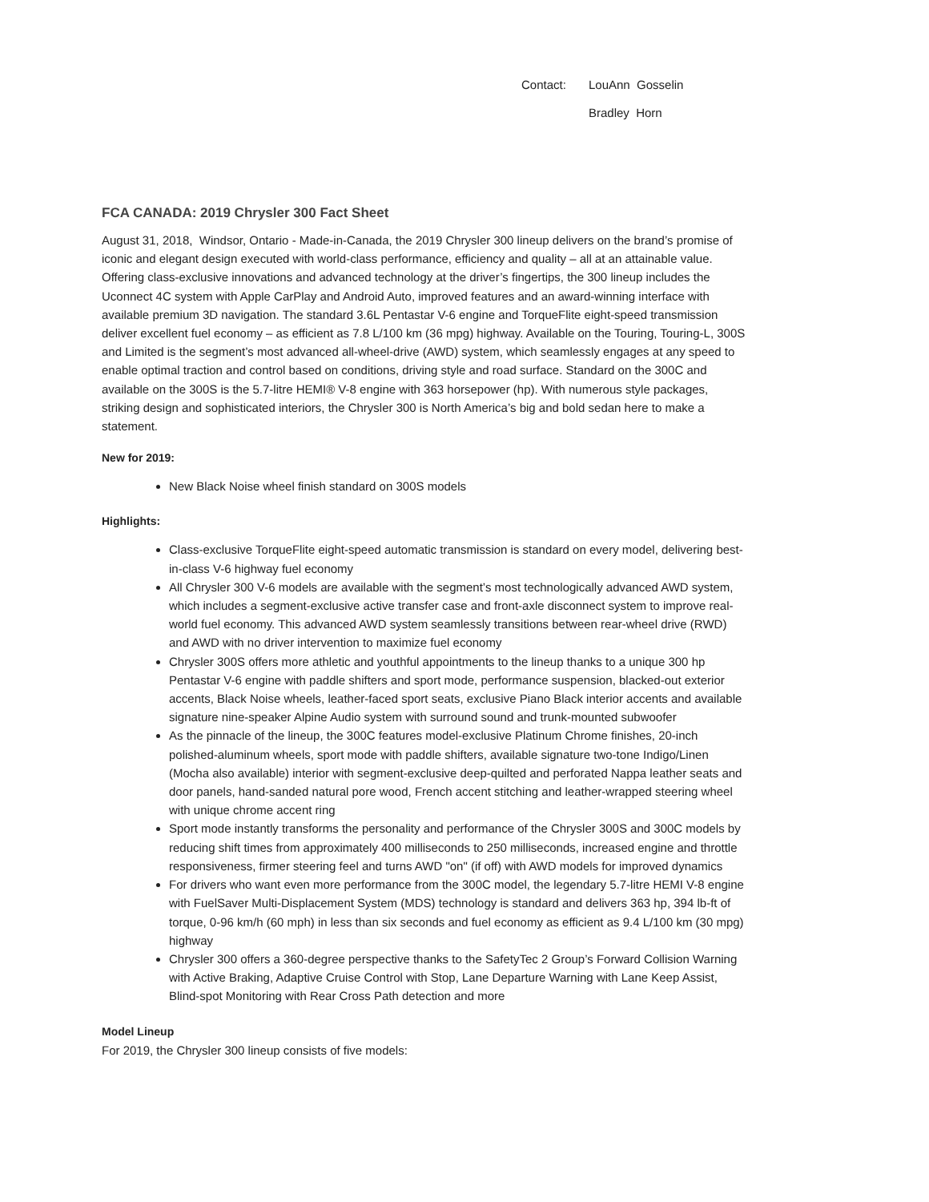Contact: LouAnn Gosselin
Bradley Horn
FCA CANADA: 2019 Chrysler 300 Fact Sheet
August 31, 2018, Windsor, Ontario - Made-in-Canada, the 2019 Chrysler 300 lineup delivers on the brand’s promise of iconic and elegant design executed with world-class performance, efficiency and quality – all at an attainable value. Offering class-exclusive innovations and advanced technology at the driver’s fingertips, the 300 lineup includes the Uconnect 4C system with Apple CarPlay and Android Auto, improved features and an award-winning interface with available premium 3D navigation. The standard 3.6L Pentastar V-6 engine and TorqueFlite eight-speed transmission deliver excellent fuel economy – as efficient as 7.8 L/100 km (36 mpg) highway. Available on the Touring, Touring-L, 300S and Limited is the segment’s most advanced all-wheel-drive (AWD) system, which seamlessly engages at any speed to enable optimal traction and control based on conditions, driving style and road surface. Standard on the 300C and available on the 300S is the 5.7-litre HEMI® V-8 engine with 363 horsepower (hp). With numerous style packages, striking design and sophisticated interiors, the Chrysler 300 is North America’s big and bold sedan here to make a statement.
New for 2019:
New Black Noise wheel finish standard on 300S models
Highlights:
Class-exclusive TorqueFlite eight-speed automatic transmission is standard on every model, delivering best-in-class V-6 highway fuel economy
All Chrysler 300 V-6 models are available with the segment’s most technologically advanced AWD system, which includes a segment-exclusive active transfer case and front-axle disconnect system to improve real-world fuel economy. This advanced AWD system seamlessly transitions between rear-wheel drive (RWD) and AWD with no driver intervention to maximize fuel economy
Chrysler 300S offers more athletic and youthful appointments to the lineup thanks to a unique 300 hp Pentastar V-6 engine with paddle shifters and sport mode, performance suspension, blacked-out exterior accents, Black Noise wheels, leather-faced sport seats, exclusive Piano Black interior accents and available signature nine-speaker Alpine Audio system with surround sound and trunk-mounted subwoofer
As the pinnacle of the lineup, the 300C features model-exclusive Platinum Chrome finishes, 20-inch polished-aluminum wheels, sport mode with paddle shifters, available signature two-tone Indigo/Linen (Mocha also available) interior with segment-exclusive deep-quilted and perforated Nappa leather seats and door panels, hand-sanded natural pore wood, French accent stitching and leather-wrapped steering wheel with unique chrome accent ring
Sport mode instantly transforms the personality and performance of the Chrysler 300S and 300C models by reducing shift times from approximately 400 milliseconds to 250 milliseconds, increased engine and throttle responsiveness, firmer steering feel and turns AWD "on" (if off) with AWD models for improved dynamics
For drivers who want even more performance from the 300C model, the legendary 5.7-litre HEMI V-8 engine with FuelSaver Multi-Displacement System (MDS) technology is standard and delivers 363 hp, 394 lb-ft of torque, 0-96 km/h (60 mph) in less than six seconds and fuel economy as efficient as 9.4 L/100 km (30 mpg) highway
Chrysler 300 offers a 360-degree perspective thanks to the SafetyTec 2 Group’s Forward Collision Warning with Active Braking, Adaptive Cruise Control with Stop, Lane Departure Warning with Lane Keep Assist, Blind-spot Monitoring with Rear Cross Path detection and more
Model Lineup
For 2019, the Chrysler 300 lineup consists of five models: